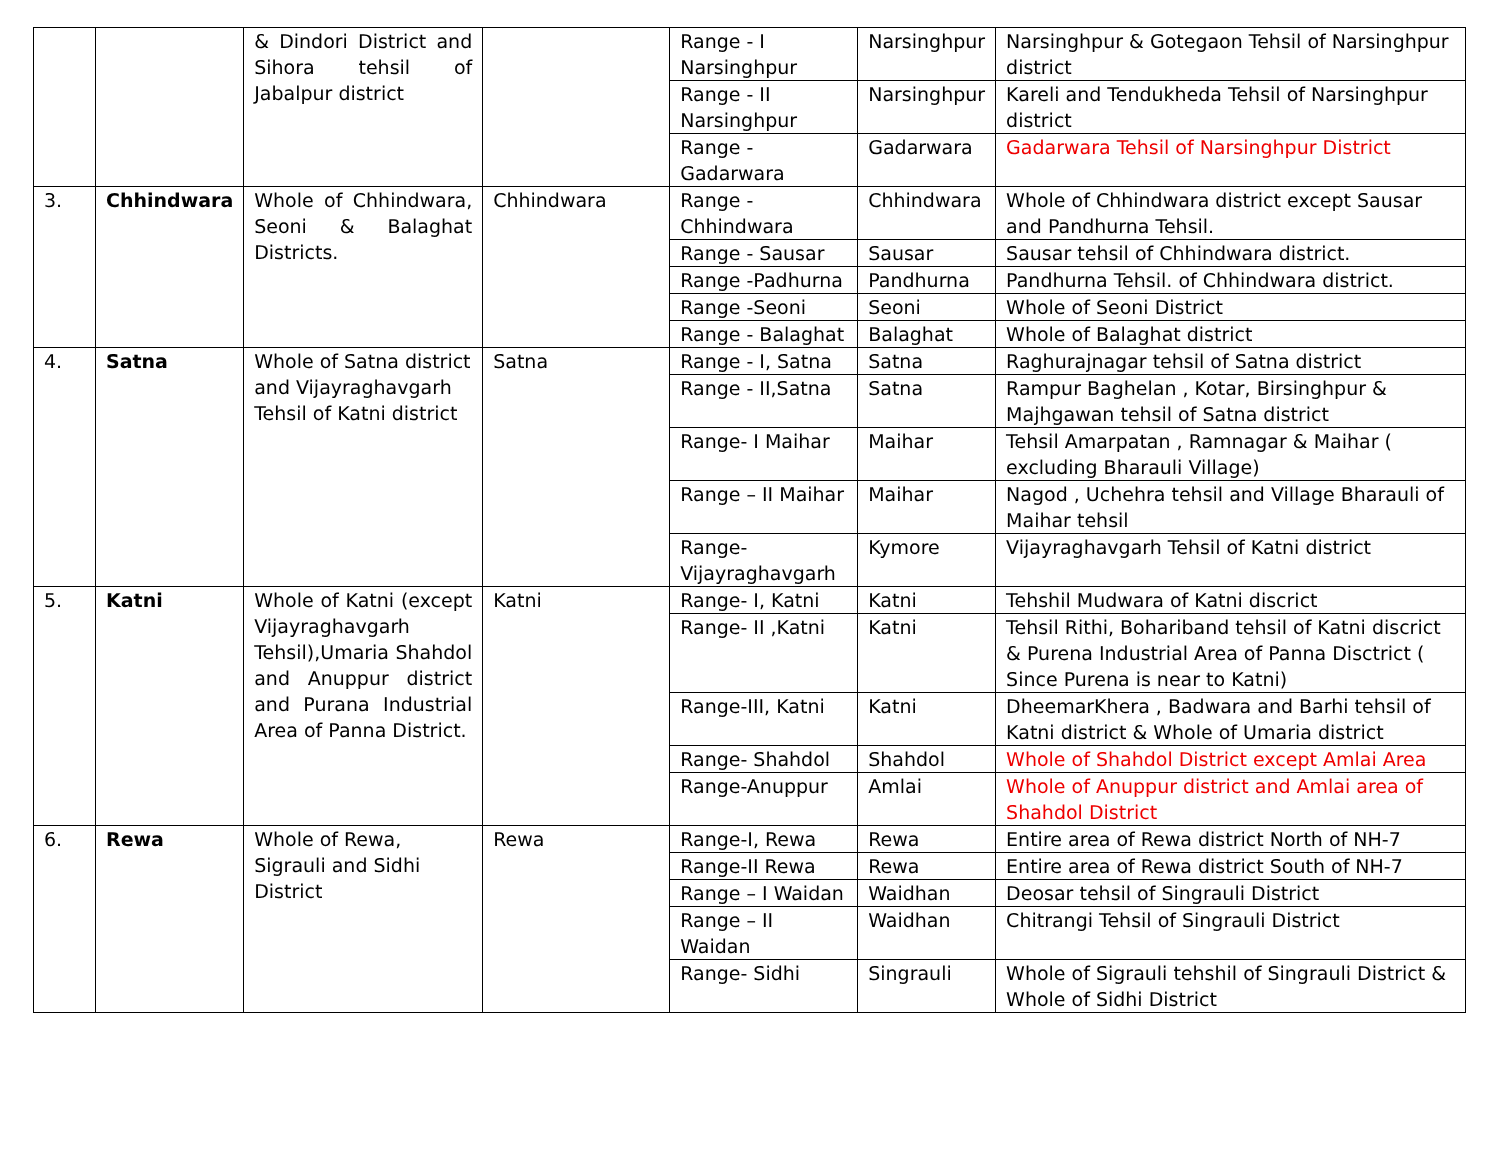| | | & Dindori District and Sihora tehsil of Jabalpur district | | Range - I Narsinghpur | Narsinghpur | Narsinghpur & Gotegaon Tehsil of Narsinghpur district |
| | | | | Range - II Narsinghpur | Narsinghpur | Kareli and Tendukheda Tehsil of Narsinghpur district |
| | | | | Range - Gadarwara | Gadarwara | Gadarwara Tehsil of Narsinghpur District |
| 3. | Chhindwara | Whole of Chhindwara, Seoni & Balaghat Districts. | Chhindwara | Range - Chhindwara | Chhindwara | Whole of Chhindwara district except Sausar and Pandhurna Tehsil. |
| | | | | Range - Sausar | Sausar | Sausar tehsil of Chhindwara district. |
| | | | | Range -Padhurna | Pandhurna | Pandhurna Tehsil. of Chhindwara district. |
| | | | | Range -Seoni | Seoni | Whole of Seoni District |
| | | | | Range - Balaghat | Balaghat | Whole of Balaghat district |
| 4. | Satna | Whole of Satna district and Vijayraghavgarh Tehsil of Katni district | Satna | Range - I, Satna | Satna | Raghurajnagar tehsil of Satna district |
| | | | | Range - II,Satna | Satna | Rampur Baghelan , Kotar, Birsinghpur & Majhgawan tehsil of Satna district |
| | | | | Range- I Maihar | Maihar | Tehsil Amarpatan , Ramnagar & Maihar ( excluding Bharauli Village) |
| | | | | Range – II Maihar | Maihar | Nagod , Uchehra tehsil and Village Bharauli of Maihar tehsil |
| | | | | Range- Vijayraghavgarh | Kymore | Vijayraghavgarh Tehsil of Katni district |
| 5. | Katni | Whole of Katni (except Vijayraghavgarh Tehsil),Umaria Shahdol and Anuppur district and Purana Industrial Area of Panna District. | Katni | Range- I, Katni | Katni | Tehshil Mudwara of Katni discrict |
| | | | | Range- II ,Katni | Katni | Tehsil Rithi, Bohariband tehsil of Katni discrict & Purena Industrial Area of Panna Disctrict ( Since Purena is near to Katni) |
| | | | | Range-III, Katni | Katni | DheemarKhera , Badwara and Barhi tehsil of Katni district & Whole of Umaria district |
| | | | | Range- Shahdol | Shahdol | Whole of Shahdol District except Amlai Area |
| | | | | Range-Anuppur | Amlai | Whole of Anuppur district and Amlai area of Shahdol District |
| 6. | Rewa | Whole of Rewa, Sigrauli and Sidhi District | Rewa | Range-I, Rewa | Rewa | Entire area of Rewa district North of NH-7 |
| | | | | Range-II Rewa | Rewa | Entire area of Rewa district South of NH-7 |
| | | | | Range – I Waidan | Waidhan | Deosar tehsil of Singrauli District |
| | | | | Range – II Waidan | Waidhan | Chitrangi Tehsil of Singrauli District |
| | | | | Range- Sidhi | Singrauli | Whole of Sigrauli tehshil of Singrauli District & Whole of Sidhi District |